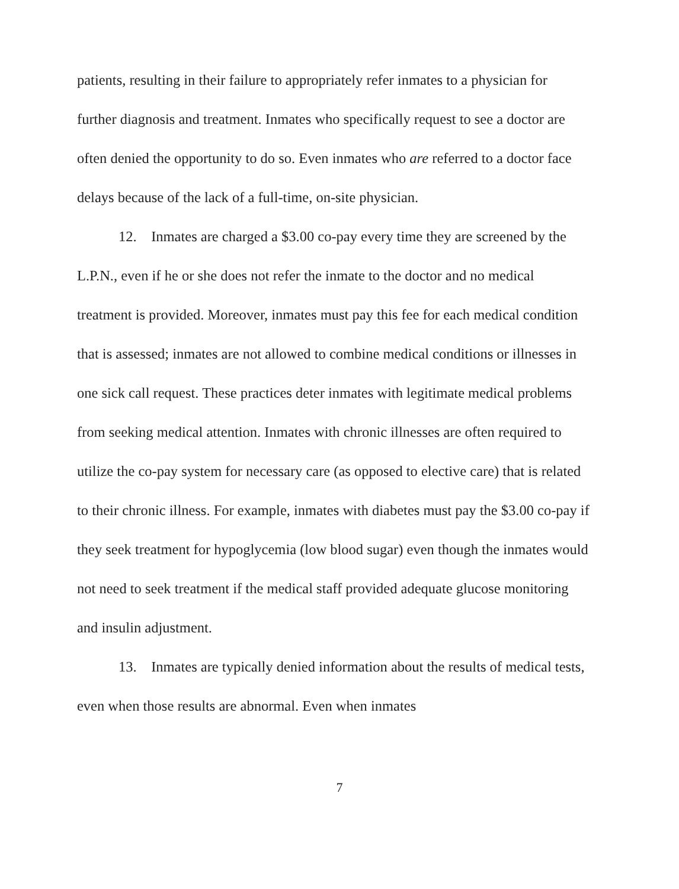patients, resulting in their failure to appropriately refer inmates to a physician for further diagnosis and treatment. Inmates who specifically request to see a doctor are often denied the opportunity to do so. Even inmates who are referred to a doctor face delays because of the lack of a full-time, on-site physician.
12. Inmates are charged a $3.00 co-pay every time they are screened by the L.P.N., even if he or she does not refer the inmate to the doctor and no medical treatment is provided. Moreover, inmates must pay this fee for each medical condition that is assessed; inmates are not allowed to combine medical conditions or illnesses in one sick call request. These practices deter inmates with legitimate medical problems from seeking medical attention. Inmates with chronic illnesses are often required to utilize the co-pay system for necessary care (as opposed to elective care) that is related to their chronic illness. For example, inmates with diabetes must pay the $3.00 co-pay if they seek treatment for hypoglycemia (low blood sugar) even though the inmates would not need to seek treatment if the medical staff provided adequate glucose monitoring and insulin adjustment.
13. Inmates are typically denied information about the results of medical tests, even when those results are abnormal. Even when inmates
7